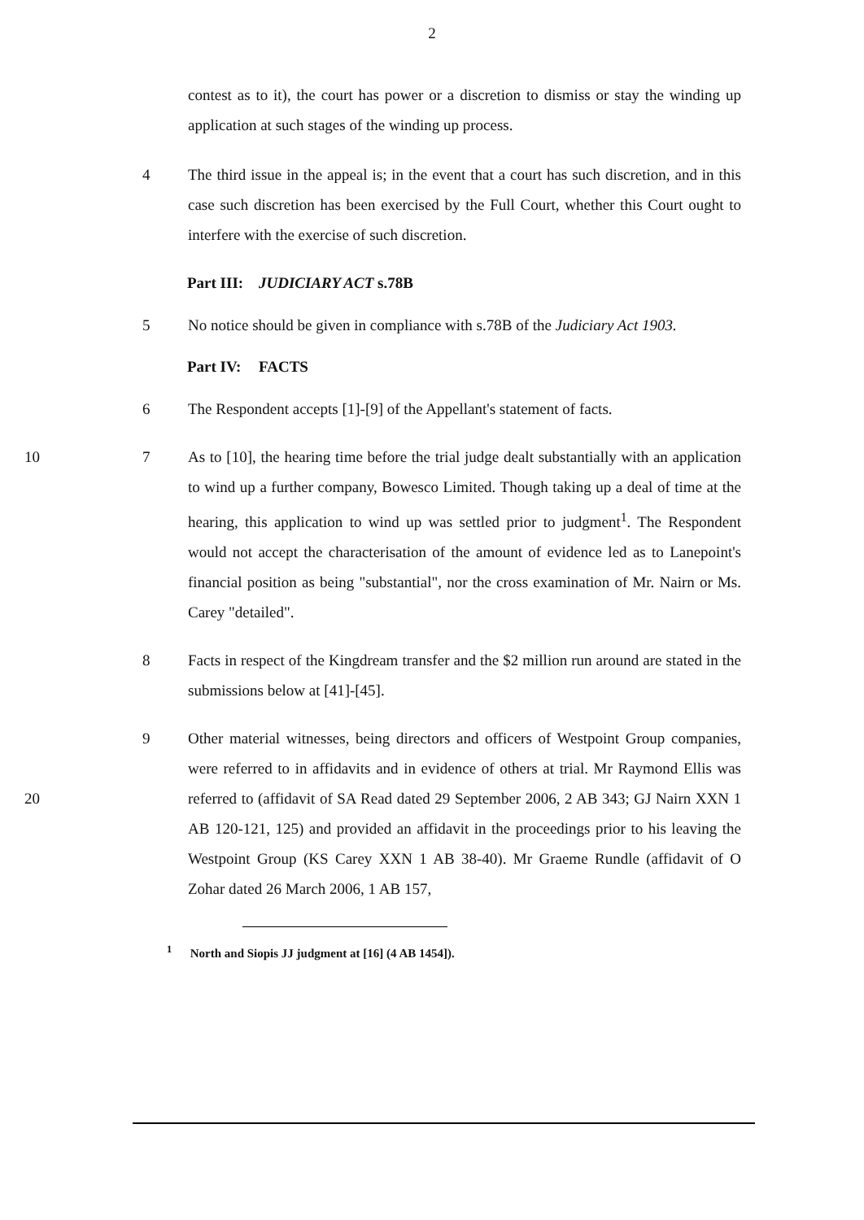2
contest as to it), the court has power or a discretion to dismiss or stay the winding up application at such stages of the winding up process.
4 The third issue in the appeal is; in the event that a court has such discretion, and in this case such discretion has been exercised by the Full Court, whether this Court ought to interfere with the exercise of such discretion.
Part III: JUDICIARY ACT s.78B
5 No notice should be given in compliance with s.78B of the Judiciary Act 1903.
Part IV: FACTS
6 The Respondent accepts [1]-[9] of the Appellant's statement of facts.
10 7 As to [10], the hearing time before the trial judge dealt substantially with an application to wind up a further company, Bowesco Limited. Though taking up a deal of time at the hearing, this application to wind up was settled prior to judgment<sup>1</sup>. The Respondent would not accept the characterisation of the amount of evidence led as to Lanepoint's financial position as being "substantial", nor the cross examination of Mr. Nairn or Ms. Carey "detailed".
8 Facts in respect of the Kingdream transfer and the $2 million run around are stated in the submissions below at [41]-[45].
20 9 Other material witnesses, being directors and officers of Westpoint Group companies, were referred to in affidavits and in evidence of others at trial. Mr Raymond Ellis was referred to (affidavit of SA Read dated 29 September 2006, 2 AB 343; GJ Nairn XXN 1 AB 120-121, 125) and provided an affidavit in the proceedings prior to his leaving the Westpoint Group (KS Carey XXN 1 AB 38-40). Mr Graeme Rundle (affidavit of O Zohar dated 26 March 2006, 1 AB 157,
<sup>1</sup> North and Siopis JJ judgment at [16] (4 AB 1454]).